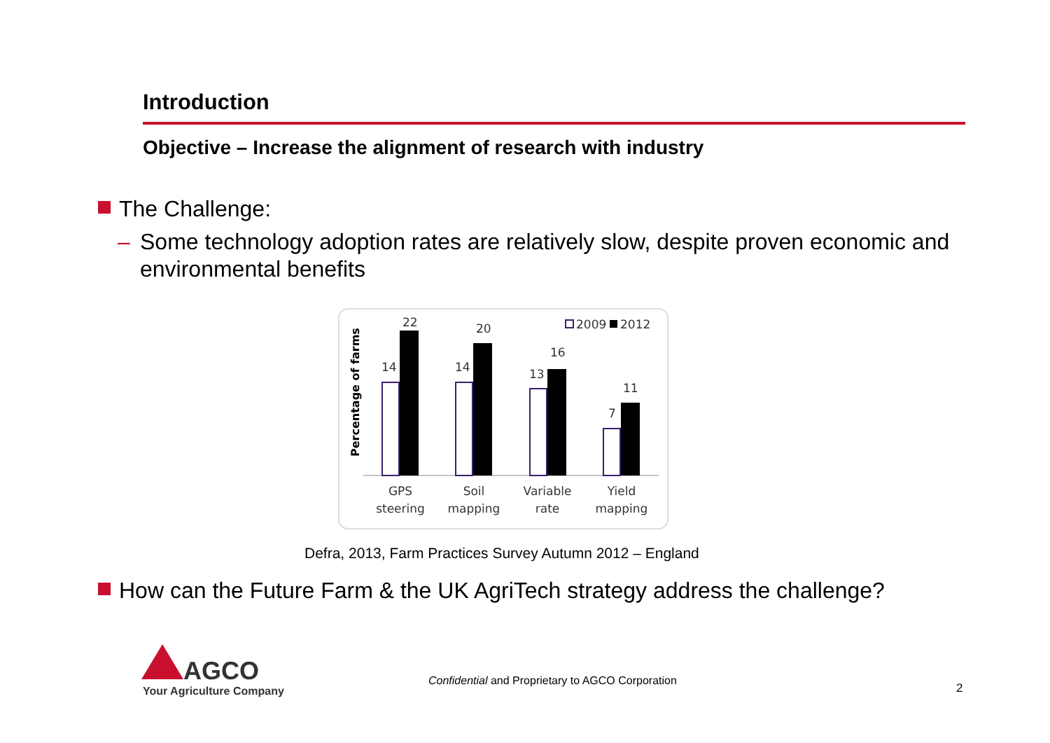Introduction
Objective – Increase the alignment of research with industry
The Challenge:
– Some technology adoption rates are relatively slow, despite proven economic and environmental benefits
Percentage of farms
14
22
14
20
13
16
7
11
2009
2012
GPS
steering
Soil
mapping
Variable
rate
Yield
mapping
Defra, 2013, Farm Practices Survey Autumn 2012 – England
How can the Future Farm & the UK AgriTech strategy address the challenge?
AGCO
Your Agriculture Company
Confidential and Proprietary to AGCO Corporation
2